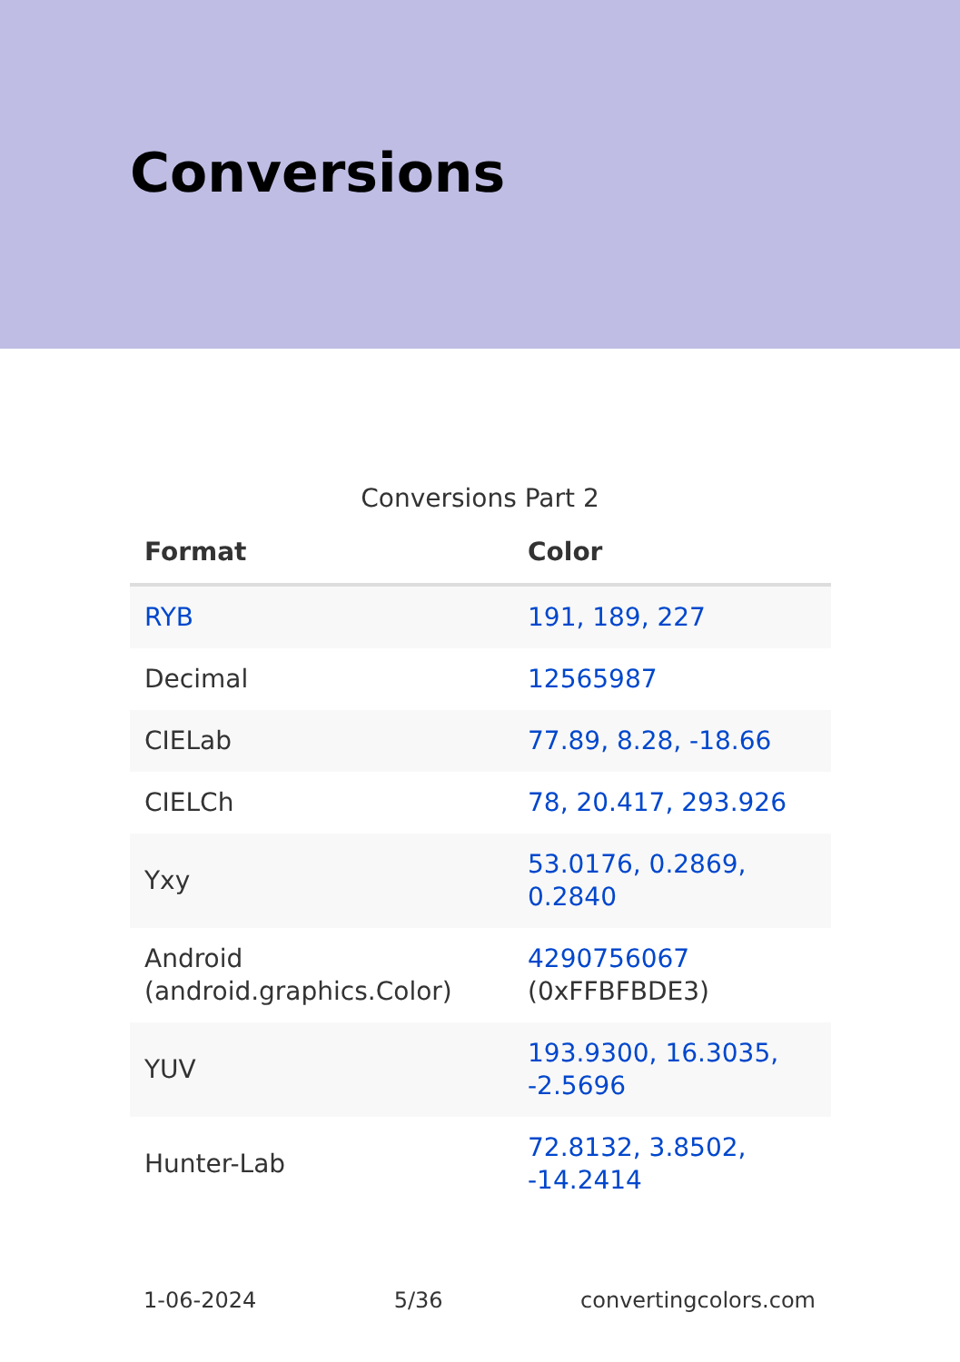Conversions
Conversions Part 2
| Format | Color |
| --- | --- |
| RYB | 191, 189, 227 |
| Decimal | 12565987 |
| CIELab | 77.89, 8.28, -18.66 |
| CIELCh | 78, 20.417, 293.926 |
| Yxy | 53.0176, 0.2869, 0.2840 |
| Android (android.graphics.Color) | 4290756067 (0xFFBFBDE3) |
| YUV | 193.9300, 16.3035, -2.5696 |
| Hunter-Lab | 72.8132, 3.8502, -14.2414 |
1-06-2024 5/36 convertingcolors.com